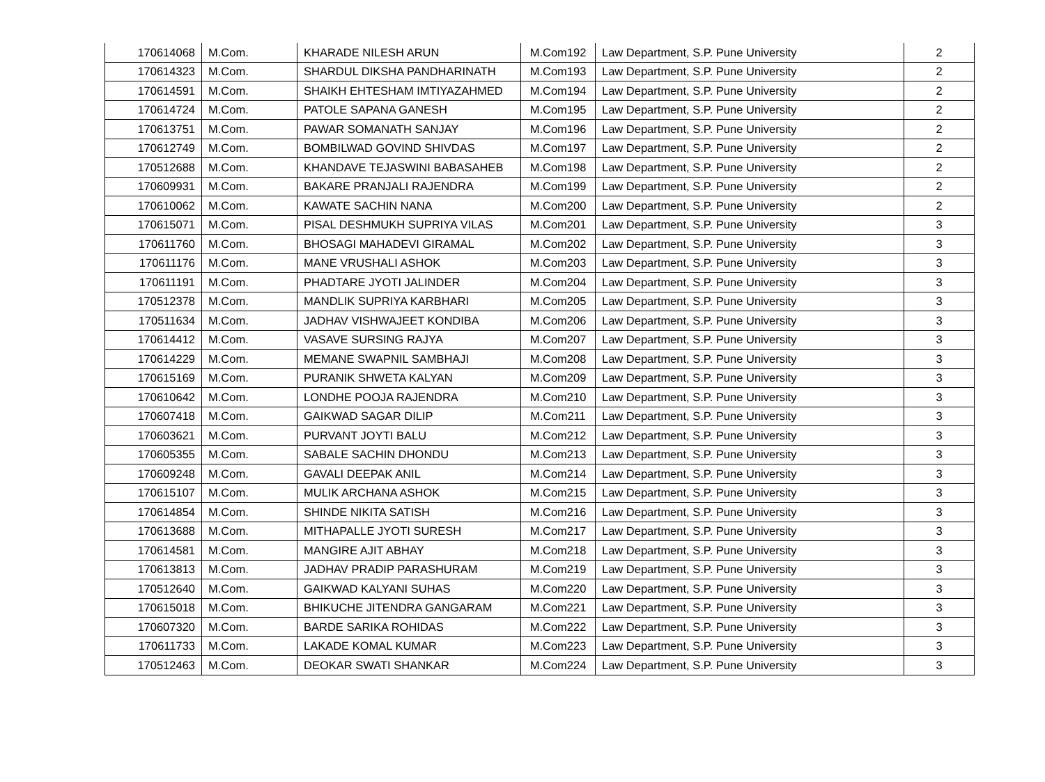| 170614068 | M.Com. | KHARADE NILESH ARUN | M.Com192 | Law Department, S.P. Pune University | 2 |
| 170614323 | M.Com. | SHARDUL DIKSHA PANDHARINATH | M.Com193 | Law Department, S.P. Pune University | 2 |
| 170614591 | M.Com. | SHAIKH EHTESHAM IMTIYAZAHMED | M.Com194 | Law Department, S.P. Pune University | 2 |
| 170614724 | M.Com. | PATOLE SAPANA GANESH | M.Com195 | Law Department, S.P. Pune University | 2 |
| 170613751 | M.Com. | PAWAR SOMANATH SANJAY | M.Com196 | Law Department, S.P. Pune University | 2 |
| 170612749 | M.Com. | BOMBILWAD GOVIND SHIVDAS | M.Com197 | Law Department, S.P. Pune University | 2 |
| 170512688 | M.Com. | KHANDAVE TEJASWINI BABASAHEB | M.Com198 | Law Department, S.P. Pune University | 2 |
| 170609931 | M.Com. | BAKARE PRANJALI RAJENDRA | M.Com199 | Law Department, S.P. Pune University | 2 |
| 170610062 | M.Com. | KAWATE SACHIN NANA | M.Com200 | Law Department, S.P. Pune University | 2 |
| 170615071 | M.Com. | PISAL DESHMUKH SUPRIYA VILAS | M.Com201 | Law Department, S.P. Pune University | 3 |
| 170611760 | M.Com. | BHOSAGI MAHADEVI GIRAMAL | M.Com202 | Law Department, S.P. Pune University | 3 |
| 170611176 | M.Com. | MANE VRUSHALI ASHOK | M.Com203 | Law Department, S.P. Pune University | 3 |
| 170611191 | M.Com. | PHADTARE JYOTI JALINDER | M.Com204 | Law Department, S.P. Pune University | 3 |
| 170512378 | M.Com. | MANDLIK SUPRIYA KARBHARI | M.Com205 | Law Department, S.P. Pune University | 3 |
| 170511634 | M.Com. | JADHAV VISHWAJEET KONDIBA | M.Com206 | Law Department, S.P. Pune University | 3 |
| 170614412 | M.Com. | VASAVE SURSING RAJYA | M.Com207 | Law Department, S.P. Pune University | 3 |
| 170614229 | M.Com. | MEMANE SWAPNIL SAMBHAJI | M.Com208 | Law Department, S.P. Pune University | 3 |
| 170615169 | M.Com. | PURANIK SHWETA KALYAN | M.Com209 | Law Department, S.P. Pune University | 3 |
| 170610642 | M.Com. | LONDHE POOJA RAJENDRA | M.Com210 | Law Department, S.P. Pune University | 3 |
| 170607418 | M.Com. | GAIKWAD SAGAR DILIP | M.Com211 | Law Department, S.P. Pune University | 3 |
| 170603621 | M.Com. | PURVANT JOYTI BALU | M.Com212 | Law Department, S.P. Pune University | 3 |
| 170605355 | M.Com. | SABALE SACHIN DHONDU | M.Com213 | Law Department, S.P. Pune University | 3 |
| 170609248 | M.Com. | GAVALI DEEPAK ANIL | M.Com214 | Law Department, S.P. Pune University | 3 |
| 170615107 | M.Com. | MULIK ARCHANA ASHOK | M.Com215 | Law Department, S.P. Pune University | 3 |
| 170614854 | M.Com. | SHINDE NIKITA SATISH | M.Com216 | Law Department, S.P. Pune University | 3 |
| 170613688 | M.Com. | MITHAPALLE JYOTI SURESH | M.Com217 | Law Department, S.P. Pune University | 3 |
| 170614581 | M.Com. | MANGIRE AJIT ABHAY | M.Com218 | Law Department, S.P. Pune University | 3 |
| 170613813 | M.Com. | JADHAV PRADIP PARASHURAM | M.Com219 | Law Department, S.P. Pune University | 3 |
| 170512640 | M.Com. | GAIKWAD KALYANI SUHAS | M.Com220 | Law Department, S.P. Pune University | 3 |
| 170615018 | M.Com. | BHIKUCHE JITENDRA GANGARAM | M.Com221 | Law Department, S.P. Pune University | 3 |
| 170607320 | M.Com. | BARDE SARIKA ROHIDAS | M.Com222 | Law Department, S.P. Pune University | 3 |
| 170611733 | M.Com. | LAKADE KOMAL KUMAR | M.Com223 | Law Department, S.P. Pune University | 3 |
| 170512463 | M.Com. | DEOKAR SWATI SHANKAR | M.Com224 | Law Department, S.P. Pune University | 3 |